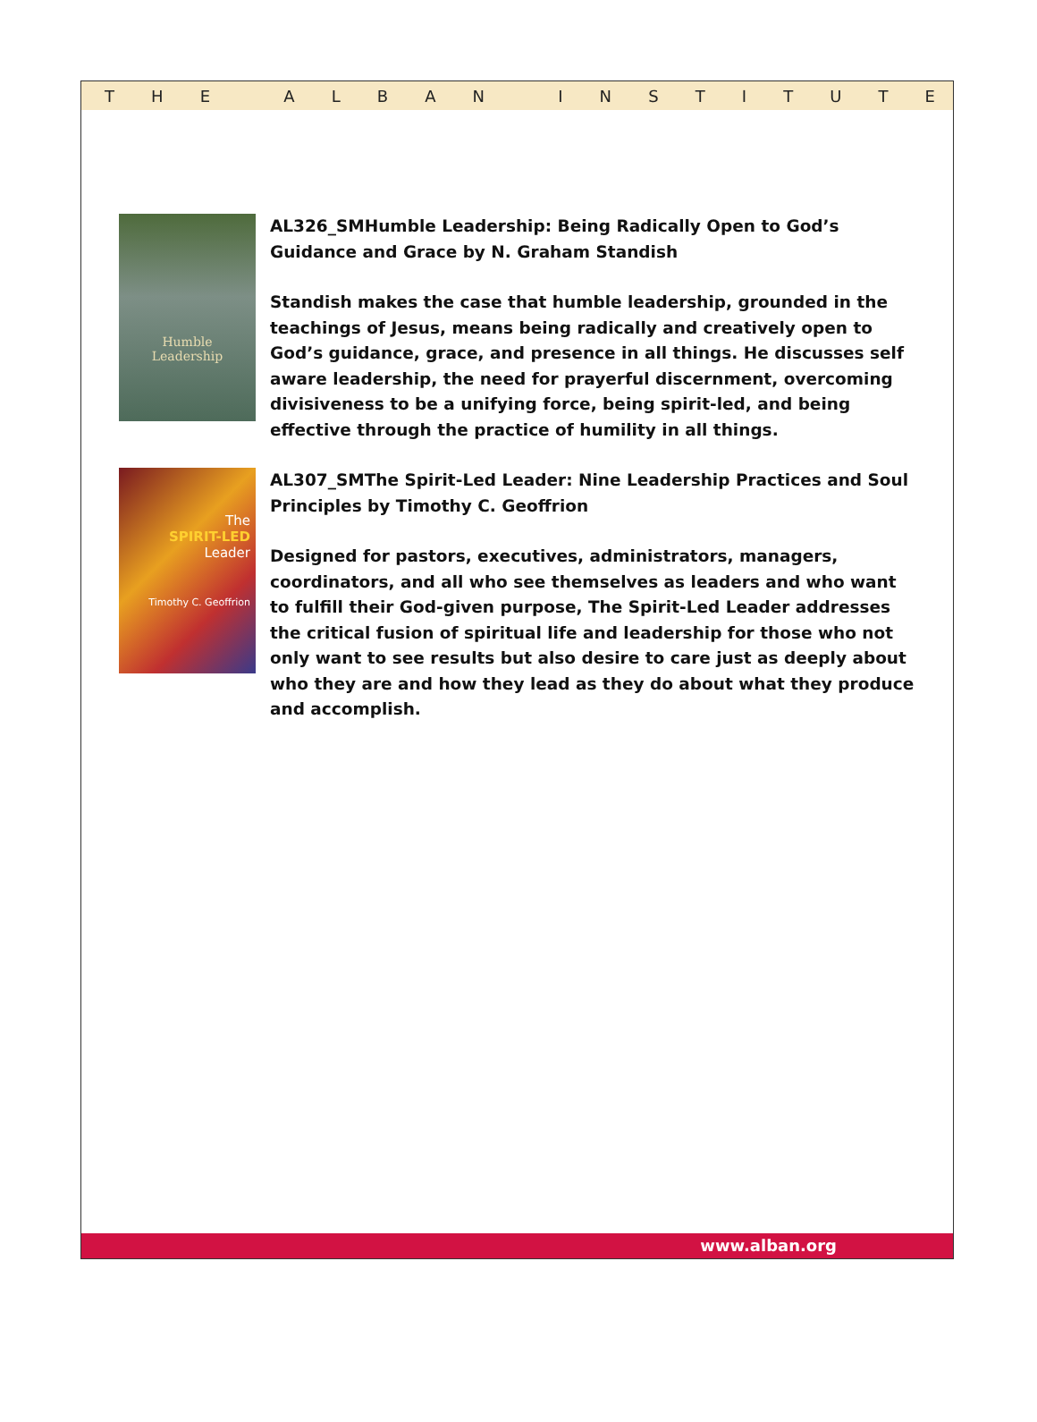THE ALBAN INSTITUTE
Humble
Leadership
AL326_SMHumble Leadership: Being Radically Open to God’s Guidance and Grace by N. Graham Standish
Standish makes the case that humble leadership, grounded in the teachings of Jesus, means being radically and creatively open to God’s guidance, grace, and presence in all things. He discusses self aware leadership, the need for prayerful discernment, overcoming divisiveness to be a unifying force, being spirit-led, and being effective through the practice of humility in all things.
The
SPIRIT-LED
Leader
Timothy C. Geoffrion
AL307_SMThe Spirit-Led Leader: Nine Leadership Practices and Soul Principles by Timothy C. Geoffrion
Designed for pastors, executives, administrators, managers, coordinators, and all who see themselves as leaders and who want to fulfill their God-given purpose, The Spirit-Led Leader addresses the critical fusion of spiritual life and leadership for those who not only want to see results but also desire to care just as deeply about who they are and how they lead as they do about what they produce and accomplish.
www.alban.org